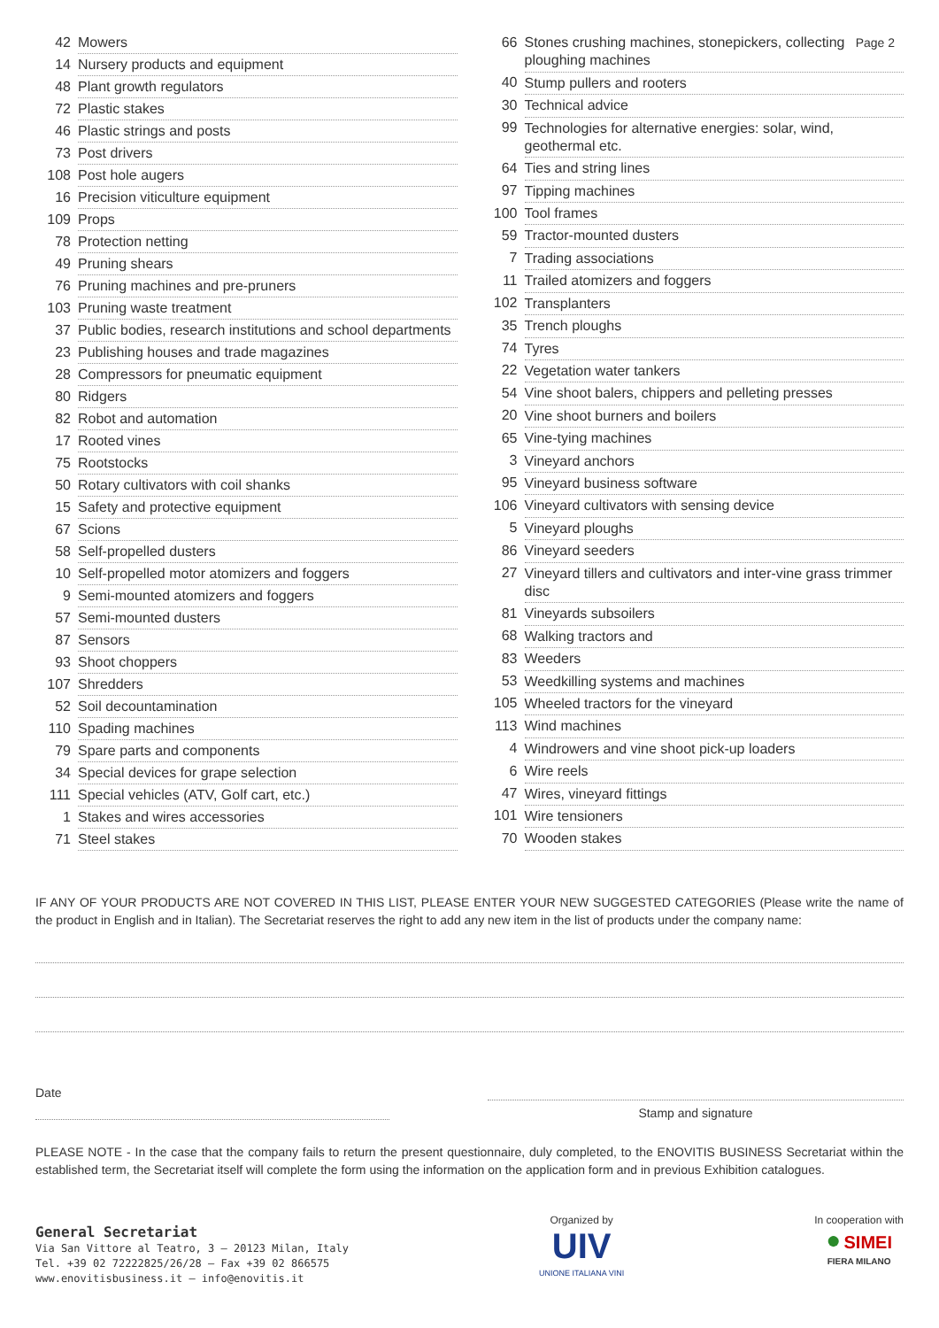Page 2
| 42 | Mowers |
| 14 | Nursery products and equipment |
| 48 | Plant growth regulators |
| 72 | Plastic stakes |
| 46 | Plastic strings and posts |
| 73 | Post drivers |
| 108 | Post hole augers |
| 16 | Precision viticulture equipment |
| 109 | Props |
| 78 | Protection netting |
| 49 | Pruning shears |
| 76 | Pruning machines and pre-pruners |
| 103 | Pruning waste treatment |
| 37 | Public bodies, research institutions and school departments |
| 23 | Publishing houses and trade magazines |
| 28 | Compressors for pneumatic equipment |
| 80 | Ridgers |
| 82 | Robot and automation |
| 17 | Rooted vines |
| 75 | Rootstocks |
| 50 | Rotary cultivators with coil shanks |
| 15 | Safety and protective equipment |
| 67 | Scions |
| 58 | Self-propelled dusters |
| 10 | Self-propelled motor atomizers and foggers |
| 9 | Semi-mounted atomizers and foggers |
| 57 | Semi-mounted dusters |
| 87 | Sensors |
| 93 | Shoot choppers |
| 107 | Shredders |
| 52 | Soil decountamination |
| 110 | Spading machines |
| 79 | Spare parts and components |
| 34 | Special devices for grape selection |
| 111 | Special vehicles (ATV, Golf cart, etc.) |
| 1 | Stakes and wires accessories |
| 71 | Steel stakes |
| 66 | Stones crushing machines, stonepickers, collecting ploughing machines |
| 40 | Stump pullers and rooters |
| 30 | Technical advice |
| 99 | Technologies for alternative energies: solar, wind, geothermal etc. |
| 64 | Ties and string lines |
| 97 | Tipping machines |
| 100 | Tool frames |
| 59 | Tractor-mounted dusters |
| 7 | Trading associations |
| 11 | Trailed atomizers and foggers |
| 102 | Transplanters |
| 35 | Trench ploughs |
| 74 | Tyres |
| 22 | Vegetation water tankers |
| 54 | Vine shoot balers, chippers and pelleting presses |
| 20 | Vine shoot burners and boilers |
| 65 | Vine-tying machines |
| 3 | Vineyard anchors |
| 95 | Vineyard business software |
| 106 | Vineyard cultivators with sensing device |
| 5 | Vineyard ploughs |
| 86 | Vineyard seeders |
| 27 | Vineyard tillers and cultivators and inter-vine grass trimmer disc |
| 81 | Vineyards subsoilers |
| 68 | Walking tractors and |
| 83 | Weeders |
| 53 | Weedkilling systems and machines |
| 105 | Wheeled tractors for the vineyard |
| 113 | Wind machines |
| 4 | Windrowers and vine shoot pick-up loaders |
| 6 | Wire reels |
| 47 | Wires, vineyard fittings |
| 101 | Wire tensioners |
| 70 | Wooden stakes |
IF ANY OF YOUR PRODUCTS ARE NOT COVERED IN THIS LIST, PLEASE ENTER YOUR NEW SUGGESTED CATEGORIES (Please write the name of the product in English and in Italian). The Secretariat reserves the right to add any new item in the list of products under the company name:
Date
Stamp and signature
PLEASE NOTE - In the case that the company fails to return the present questionnaire, duly completed, to the ENOVITIS BUSINESS Secretariat within the established term, the Secretariat itself will complete the form using the information on the application form and in previous Exhibition catalogues.
General Secretariat
Via San Vittore al Teatro, 3 – 20123 Milan, Italy
Tel. +39 02 72222825/26/28 – Fax +39 02 866575
www.enovitisbusiness.it – info@enovitis.it
Organized by
UIV
UNIONE ITALIANA VINI
In cooperation with
● SIMEI
FIERA MILANO